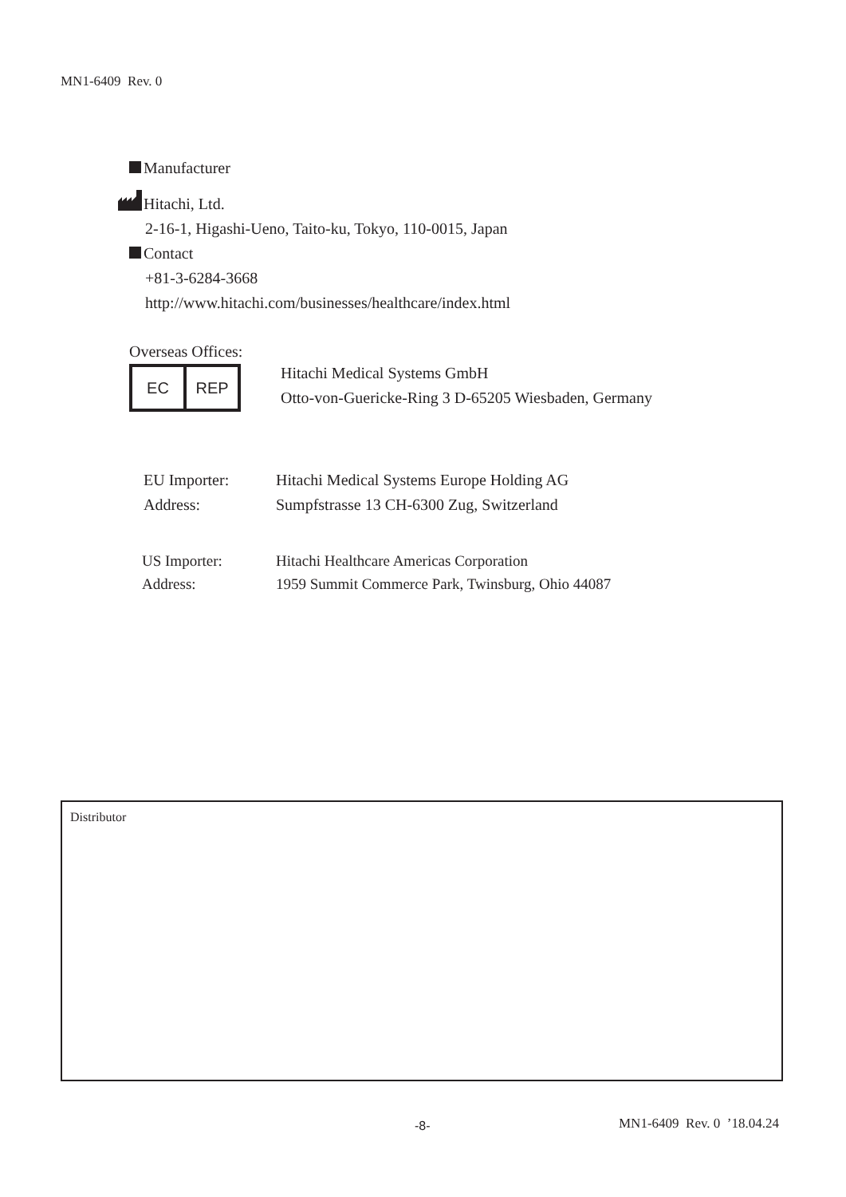MN1-6409 Rev. 0
Manufacturer
Hitachi, Ltd.
2-16-1, Higashi-Ueno, Taito-ku, Tokyo, 110-0015, Japan
Contact
+81-3-6284-3668
http://www.hitachi.com/businesses/healthcare/index.html
Overseas Offices:
EC REP
Hitachi Medical Systems GmbH
Otto-von-Guericke-Ring 3 D-65205 Wiesbaden, Germany
EU Importer:
Address:
Hitachi Medical Systems Europe Holding AG
Sumpfstrasse 13 CH-6300 Zug, Switzerland
US Importer:
Address:
Hitachi Healthcare Americas Corporation
1959 Summit Commerce Park, Twinsburg, Ohio 44087
Distributor
-8- MN1-6409 Rev. 0 ’18.04.24